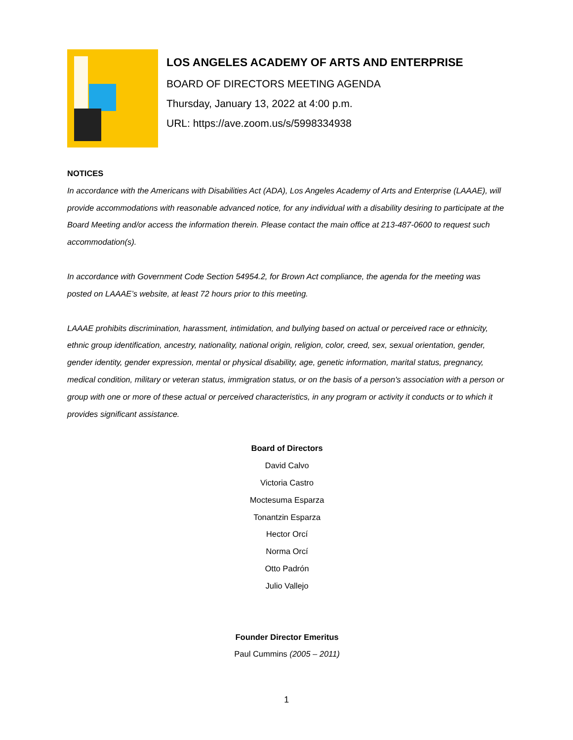LOS ANGELES ACADEMY OF ARTS AND ENTERPRISE
BOARD OF DIRECTORS MEETING AGENDA
Thursday, January 13, 2022 at 4:00 p.m.
URL: https://ave.zoom.us/s/5998334938
NOTICES
In accordance with the Americans with Disabilities Act (ADA), Los Angeles Academy of Arts and Enterprise (LAAAE), will provide accommodations with reasonable advanced notice, for any individual with a disability desiring to participate at the Board Meeting and/or access the information therein. Please contact the main office at 213-487-0600 to request such accommodation(s).
In accordance with Government Code Section 54954.2, for Brown Act compliance, the agenda for the meeting was posted on LAAAE’s website, at least 72 hours prior to this meeting.
LAAAE prohibits discrimination, harassment, intimidation, and bullying based on actual or perceived race or ethnicity, ethnic group identification, ancestry, nationality, national origin, religion, color, creed, sex, sexual orientation, gender, gender identity, gender expression, mental or physical disability, age, genetic information, marital status, pregnancy, medical condition, military or veteran status, immigration status, or on the basis of a person's association with a person or group with one or more of these actual or perceived characteristics, in any program or activity it conducts or to which it provides significant assistance.
Board of Directors
David Calvo
Victoria Castro
Moctesuma Esparza
Tonantzin Esparza
Hector Orcí
Norma Orcí
Otto Padrón
Julio Vallejo
Founder Director Emeritus
Paul Cummins (2005 – 2011)
1